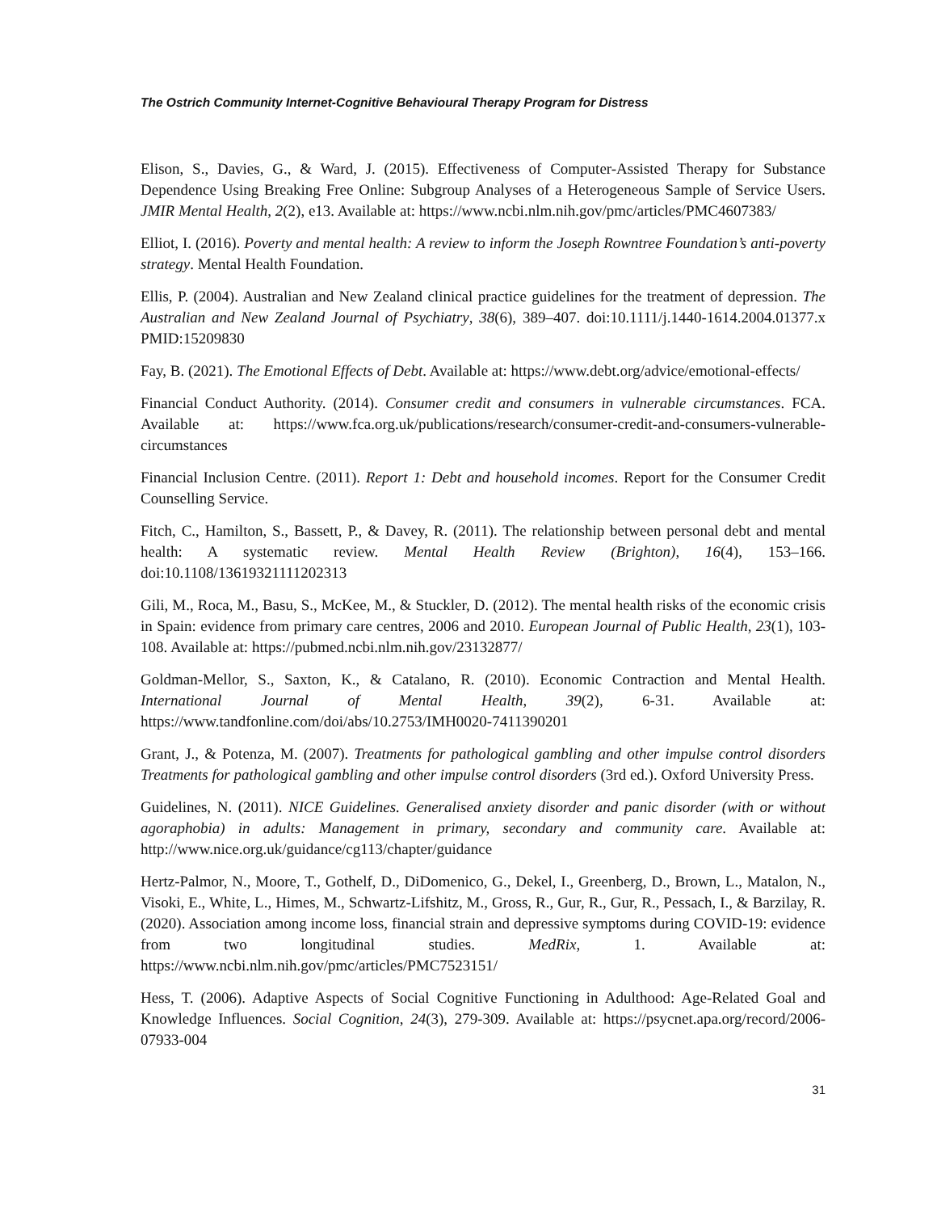The Ostrich Community Internet-Cognitive Behavioural Therapy Program for Distress
Elison, S., Davies, G., & Ward, J. (2015). Effectiveness of Computer-Assisted Therapy for Substance Dependence Using Breaking Free Online: Subgroup Analyses of a Heterogeneous Sample of Service Users. JMIR Mental Health, 2(2), e13. Available at: https://www.ncbi.nlm.nih.gov/pmc/articles/PMC4607383/
Elliot, I. (2016). Poverty and mental health: A review to inform the Joseph Rowntree Foundation’s anti-poverty strategy. Mental Health Foundation.
Ellis, P. (2004). Australian and New Zealand clinical practice guidelines for the treatment of depression. The Australian and New Zealand Journal of Psychiatry, 38(6), 389–407. doi:10.1111/j.1440-1614.2004.01377.x PMID:15209830
Fay, B. (2021). The Emotional Effects of Debt. Available at: https://www.debt.org/advice/emotional-effects/
Financial Conduct Authority. (2014). Consumer credit and consumers in vulnerable circumstances. FCA. Available at: https://www.fca.org.uk/publications/research/consumer-credit-and-consumers-vulnerable-circumstances
Financial Inclusion Centre. (2011). Report 1: Debt and household incomes. Report for the Consumer Credit Counselling Service.
Fitch, C., Hamilton, S., Bassett, P., & Davey, R. (2011). The relationship between personal debt and mental health: A systematic review. Mental Health Review (Brighton), 16(4), 153–166. doi:10.1108/13619321111202313
Gili, M., Roca, M., Basu, S., McKee, M., & Stuckler, D. (2012). The mental health risks of the economic crisis in Spain: evidence from primary care centres, 2006 and 2010. European Journal of Public Health, 23(1), 103-108. Available at: https://pubmed.ncbi.nlm.nih.gov/23132877/
Goldman-Mellor, S., Saxton, K., & Catalano, R. (2010). Economic Contraction and Mental Health. International Journal of Mental Health, 39(2), 6-31. Available at: https://www.tandfonline.com/doi/abs/10.2753/IMH0020-7411390201
Grant, J., & Potenza, M. (2007). Treatments for pathological gambling and other impulse control disorders Treatments for pathological gambling and other impulse control disorders (3rd ed.). Oxford University Press.
Guidelines, N. (2011). NICE Guidelines. Generalised anxiety disorder and panic disorder (with or without agoraphobia) in adults: Management in primary, secondary and community care. Available at: http://www.nice.org.uk/guidance/cg113/chapter/guidance
Hertz-Palmor, N., Moore, T., Gothelf, D., DiDomenico, G., Dekel, I., Greenberg, D., Brown, L., Matalon, N., Visoki, E., White, L., Himes, M., Schwartz-Lifshitz, M., Gross, R., Gur, R., Gur, R., Pessach, I., & Barzilay, R. (2020). Association among income loss, financial strain and depressive symptoms during COVID-19: evidence from two longitudinal studies. MedRix, 1. Available at: https://www.ncbi.nlm.nih.gov/pmc/articles/PMC7523151/
Hess, T. (2006). Adaptive Aspects of Social Cognitive Functioning in Adulthood: Age-Related Goal and Knowledge Influences. Social Cognition, 24(3), 279-309. Available at: https://psycnet.apa.org/record/2006-07933-004
31